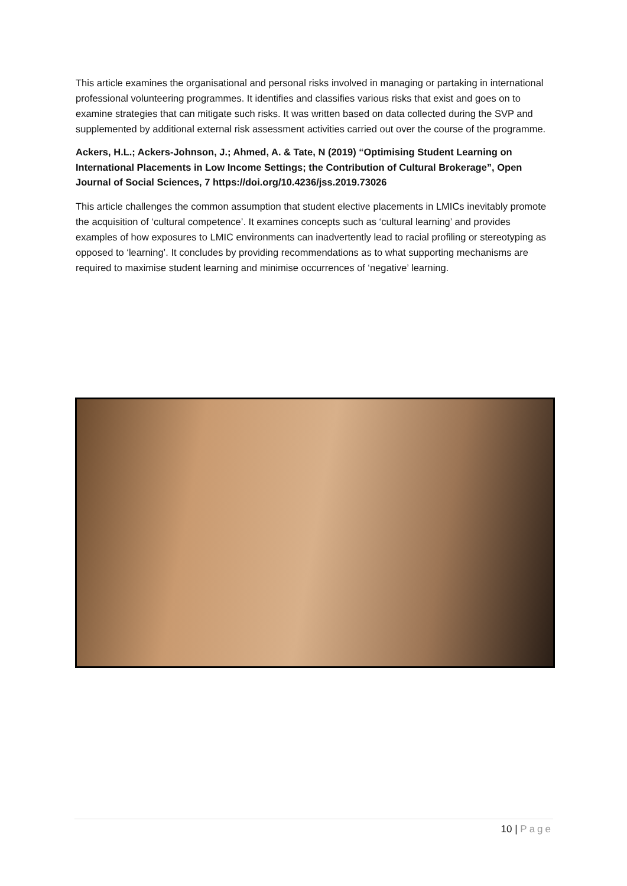This article examines the organisational and personal risks involved in managing or partaking in international professional volunteering programmes. It identifies and classifies various risks that exist and goes on to examine strategies that can mitigate such risks. It was written based on data collected during the SVP and supplemented by additional external risk assessment activities carried out over the course of the programme.
Ackers, H.L.; Ackers-Johnson, J.; Ahmed, A. & Tate, N (2019) “Optimising Student Learning on International Placements in Low Income Settings; the Contribution of Cultural Brokerage”, Open Journal of Social Sciences, 7 https://doi.org/10.4236/jss.2019.73026
This article challenges the common assumption that student elective placements in LMICs inevitably promote the acquisition of ‘cultural competence’. It examines concepts such as ‘cultural learning’ and provides examples of how exposures to LMIC environments can inadvertently lead to racial profiling or stereotyping as opposed to ‘learning’. It concludes by providing recommendations as to what supporting mechanisms are required to maximise student learning and minimise occurrences of ‘negative’ learning.
10 | Page